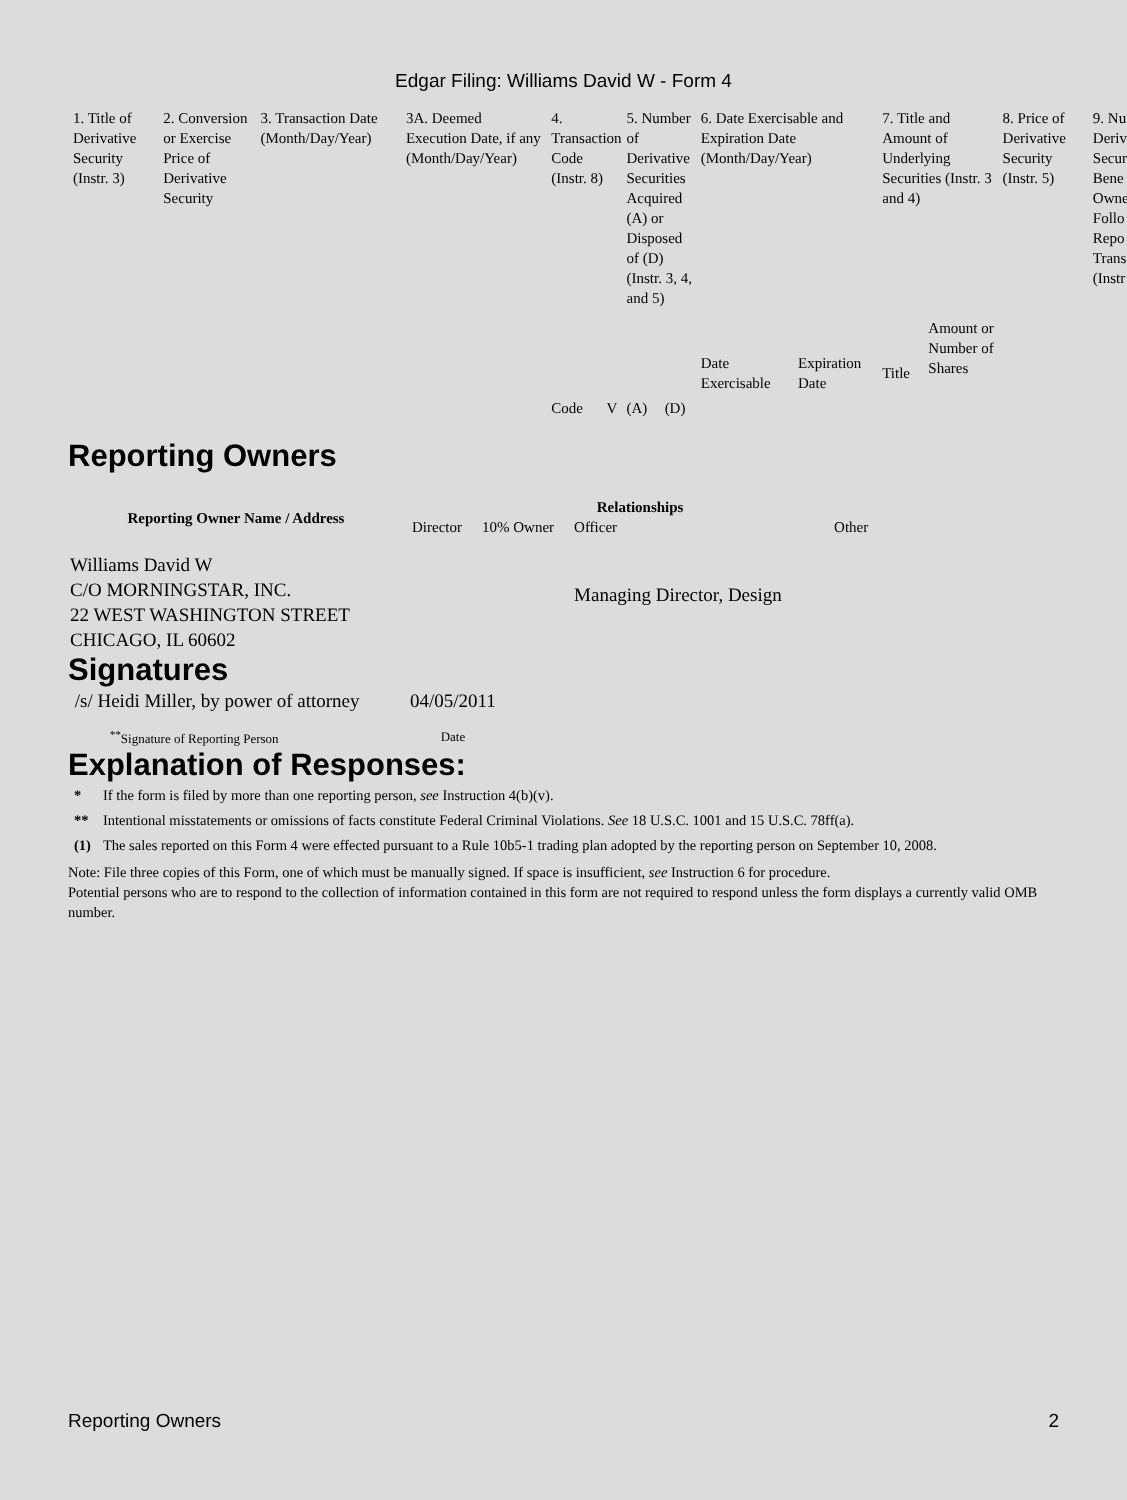Edgar Filing: Williams David W - Form 4
| 1. Title of Derivative Security (Instr. 3) | 2. Conversion or Exercise Price of Derivative Security | 3. Transaction Date (Month/Day/Year) | 3A. Deemed Execution Date, if any (Month/Day/Year) | 4. Transaction Code (Instr. 8) | | 5. Number of Derivative Securities Acquired (A) or Disposed of (D) (Instr. 3, 4, and 5) | | 6. Date Exercisable and Expiration Date (Month/Day/Year) | | 7. Title and Amount of Underlying Securities (Instr. 3 and 4) | | 8. Price of Derivative Security (Instr. 5) | 9. Nu Deriv Secur Bene Owne Follo Repo Trans (Instr |
| | | | | Code | V | (A) | (D) | Date Exercisable | Expiration Date | Title | Amount or Number of Shares | | |
Reporting Owners
| Reporting Owner Name / Address | Relationships | | | |
| --- | --- | --- | --- | --- |
| | Director | 10% Owner | Officer | Other |
| Williams David W C/O MORNINGSTAR, INC. 22 WEST WASHINGTON STREET CHICAGO, IL 60602 | | | Managing Director, Design | |
Signatures
| /s/ Heidi Miller, by power of attorney | 04/05/2011 |
| <sup>**</sup> Signature of Reporting Person | Date |
Explanation of Responses:
| * | If the form is filed by more than one reporting person, see Instruction 4(b)(v). |
| ** | Intentional misstatements or omissions of facts constitute Federal Criminal Violations. See 18 U.S.C. 1001 and 15 U.S.C. 78ff(a). |
| (1) | The sales reported on this Form 4 were effected pursuant to a Rule 10b5-1 trading plan adopted by the reporting person on September 10, 2008. |
Note: File three copies of this Form, one of which must be manually signed. If space is insufficient, see Instruction 6 for procedure.
Potential persons who are to respond to the collection of information contained in this form are not required to respond unless the form displays a currently valid OMB number.
Reporting Owners 2